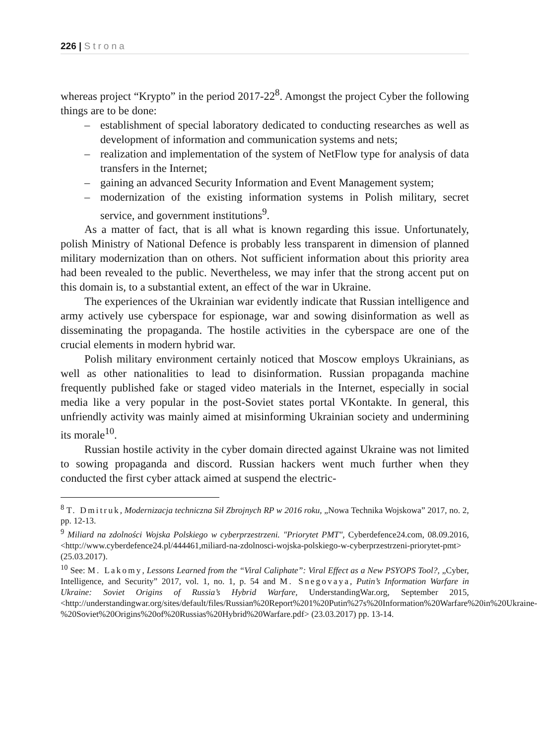226 | Strona
whereas project “Krypto” in the period 2017-22<sup>8</sup>. Amongst the project Cyber the following things are to be done:
– establishment of special laboratory dedicated to conducting researches as well as development of information and communication systems and nets;
– realization and implementation of the system of NetFlow type for analysis of data transfers in the Internet;
– gaining an advanced Security Information and Event Management system;
– modernization of the existing information systems in Polish military, secret service, and government institutions<sup>9</sup>.
As a matter of fact, that is all what is known regarding this issue. Unfortunately, polish Ministry of National Defence is probably less transparent in dimension of planned military modernization than on others. Not sufficient information about this priority area had been revealed to the public. Nevertheless, we may infer that the strong accent put on this domain is, to a substantial extent, an effect of the war in Ukraine.
The experiences of the Ukrainian war evidently indicate that Russian intelligence and army actively use cyberspace for espionage, war and sowing disinformation as well as disseminating the propaganda. The hostile activities in the cyberspace are one of the crucial elements in modern hybrid war.
Polish military environment certainly noticed that Moscow employs Ukrainians, as well as other nationalities to lead to disinformation. Russian propaganda machine frequently published fake or staged video materials in the Internet, especially in social media like a very popular in the post-Soviet states portal VKontakte. In general, this unfriendly activity was mainly aimed at misinforming Ukrainian society and undermining its morale<sup>10</sup>.
Russian hostile activity in the cyber domain directed against Ukraine was not limited to sowing propaganda and discord. Russian hackers went much further when they conducted the first cyber attack aimed at suspend the electric-
<sup>8</sup> T. Dmitruk, Modernizacja techniczna Sił Zbrojnych RP w 2016 roku, „Nowa Technika Wojskowa” 2017, no. 2, pp. 12-13.
<sup>9</sup> Miliard na zdolności Wojska Polskiego w cyberprzestrzeni. "Priorytet PMT", Cyberdefence24.com, 08.09.2016, <http://www.cyberdefence24.pl/444461,miliard-na-zdolnosci-wojska-polskiego-w-cyberprzestrzeni-priorytet-pmt> (25.03.2017).
<sup>10</sup> See: M. Lakomy, Lessons Learned from the “Viral Caliphate”: Viral Effect as a New PSYOPS Tool?, „Cyber, Intelligence, and Security” 2017, vol. 1, no. 1, p. 54 and M. Snegovaya, Putin’s Information Warfare in Ukraine: Soviet Origins of Russia’s Hybrid Warfare, UnderstandingWar.org, September 2015, <http://understandingwar.org/sites/default/files/Russian%20Report%201%20Putin%27s%20Information%20Warfare%20in%20Ukraine-%20Soviet%20Origins%20of%20Russias%20Hybrid%20Warfare.pdf> (23.03.2017) pp. 13-14.